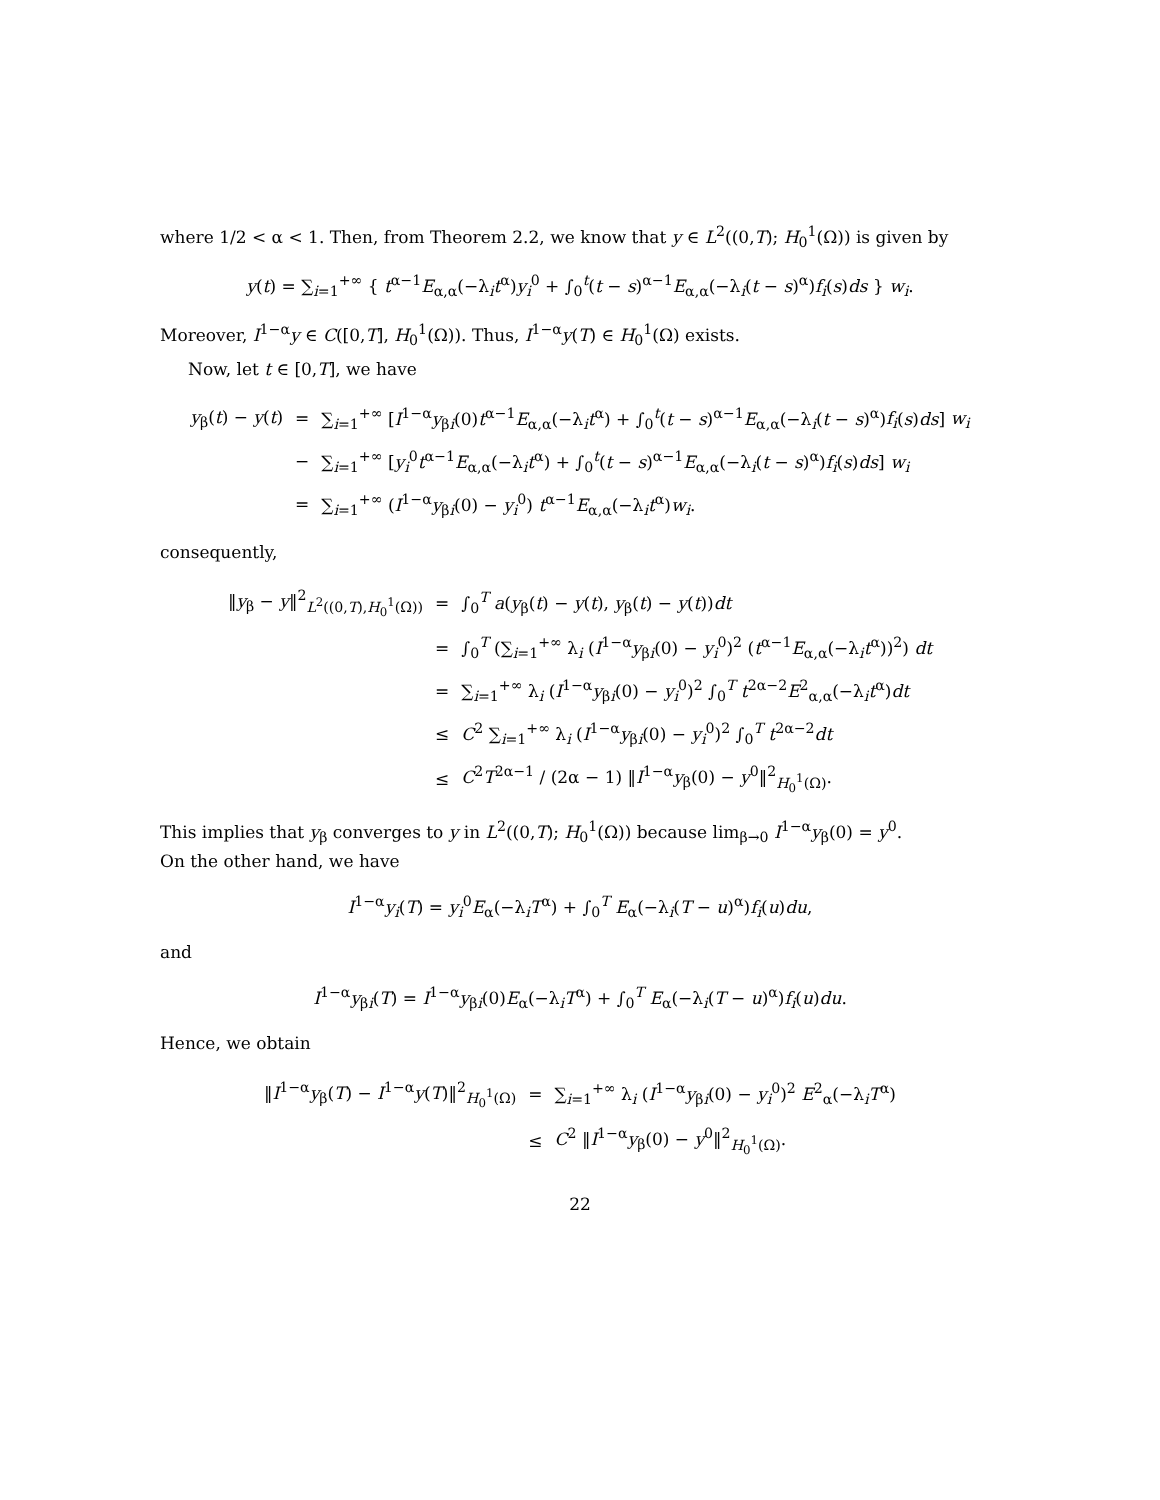where 1/2 < α < 1. Then, from Theorem 2.2, we know that y ∈ L<sup>2</sup>((0,T); H<sub>0</sub><sup>1</sup>(Ω)) is given by
y(t) = ∑<sub>i=1</sub><sup>+∞</sup> { t<sup>α−1</sup>E<sub>α,α</sub>(−λ<sub>i</sub>t<sup>α</sup>)y<sub>i</sub><sup>0</sup> + ∫<sub>0</sub><sup>t</sup>(t − s)<sup>α−1</sup>E<sub>α,α</sub>(−λ<sub>i</sub>(t − s)<sup>α</sup>)f<sub>i</sub>(s)ds } w<sub>i</sub>.
Moreover, I<sup>1−α</sup>y ∈ C([0,T], H<sub>0</sub><sup>1</sup>(Ω)). Thus, I<sup>1−α</sup>y(T) ∈ H<sub>0</sub><sup>1</sup>(Ω) exists.
Now, let t ∈ [0,T], we have
| y<sub>β</sub>( t ) − y ( t ) | = | ∑<sub>i=1</sub><sup>+∞</sup> [ I<sup>1−α</sup> y<sub>βi</sub>(0) t<sup>α−1</sup> E<sub>α,α</sub>(−λ<sub>i</sub> t<sup>α</sup>) + ∫<sub>0</sub><sup>t</sup>( t − s )<sup>α−1</sup> E<sub>α,α</sub>(−λ<sub>i</sub>( t − s )<sup>α</sup>) f<sub>i</sub> ( s ) ds ] w<sub>i</sub> |
| | − | ∑<sub>i=1</sub><sup>+∞</sup> [ y<sub>i</sub><sup>0</sup> t<sup>α−1</sup> E<sub>α,α</sub>(−λ<sub>i</sub> t<sup>α</sup>) + ∫<sub>0</sub><sup>t</sup>( t − s )<sup>α−1</sup> E<sub>α,α</sub>(−λ<sub>i</sub>( t − s )<sup>α</sup>) f<sub>i</sub> ( s ) ds ] w<sub>i</sub> |
| | = | ∑<sub>i=1</sub><sup>+∞</sup> ( I<sup>1−α</sup> y<sub>βi</sub>(0) − y<sub>i</sub><sup>0</sup>) t<sup>α−1</sup> E<sub>α,α</sub>(−λ<sub>i</sub> t<sup>α</sup>) w<sub>i</sub> . |
consequently,
| ‖ y<sub>β</sub> − y ‖<sup>2</sup><sub>L<sup>2</sup>((0,T),H<sub>0</sub><sup>1</sup>(Ω))</sub> | = | ∫<sub>0</sub><sup>T</sup> a ( y<sub>β</sub>( t ) − y ( t ), y<sub>β</sub>( t ) − y ( t )) dt |
| | = | ∫<sub>0</sub><sup>T</sup> (∑<sub>i=1</sub><sup>+∞</sup> λ<sub>i</sub> ( I<sup>1−α</sup> y<sub>βi</sub>(0) − y<sub>i</sub><sup>0</sup>)<sup>2</sup> ( t<sup>α−1</sup> E<sub>α,α</sub>(−λ<sub>i</sub> t<sup>α</sup>))<sup>2</sup>) dt |
| | = | ∑<sub>i=1</sub><sup>+∞</sup> λ<sub>i</sub> ( I<sup>1−α</sup> y<sub>βi</sub>(0) − y<sub>i</sub><sup>0</sup>)<sup>2</sup> ∫<sub>0</sub><sup>T</sup> t<sup>2α−2</sup> E<sup>2</sup><sub>α,α</sub>(−λ<sub>i</sub> t<sup>α</sup>) dt |
| | ≤ | C<sup>2</sup> ∑<sub>i=1</sub><sup>+∞</sup> λ<sub>i</sub> ( I<sup>1−α</sup> y<sub>βi</sub>(0) − y<sub>i</sub><sup>0</sup>)<sup>2</sup> ∫<sub>0</sub><sup>T</sup> t<sup>2α−2</sup> dt |
| | ≤ | C<sup>2</sup> T<sup>2α−1</sup> / (2α − 1) ‖ I<sup>1−α</sup> y<sub>β</sub>(0) − y<sup>0</sup>‖<sup>2</sup><sub>H<sub>0</sub><sup>1</sup>(Ω)</sub>. |
This implies that y<sub>β</sub> converges to y in L<sup>2</sup>((0,T); H<sub>0</sub><sup>1</sup>(Ω)) because lim<sub>β→0</sub> I<sup>1−α</sup>y<sub>β</sub>(0) = y<sup>0</sup>.
On the other hand, we have
I<sup>1−α</sup>y<sub>i</sub>(T) = y<sub>i</sub><sup>0</sup>E<sub>α</sub>(−λ<sub>i</sub>T<sup>α</sup>) + ∫<sub>0</sub><sup>T</sup> E<sub>α</sub>(−λ<sub>i</sub>(T − u)<sup>α</sup>)f<sub>i</sub>(u)du,
and
I<sup>1−α</sup>y<sub>βi</sub>(T) = I<sup>1−α</sup>y<sub>βi</sub>(0)E<sub>α</sub>(−λ<sub>i</sub>T<sup>α</sup>) + ∫<sub>0</sub><sup>T</sup> E<sub>α</sub>(−λ<sub>i</sub>(T − u)<sup>α</sup>)f<sub>i</sub>(u)du.
Hence, we obtain
| ‖ I<sup>1−α</sup> y<sub>β</sub>( T ) − I<sup>1−α</sup> y ( T )‖<sup>2</sup><sub>H<sub>0</sub><sup>1</sup>(Ω)</sub> | = | ∑<sub>i=1</sub><sup>+∞</sup> λ<sub>i</sub> ( I<sup>1−α</sup> y<sub>βi</sub>(0) − y<sub>i</sub><sup>0</sup>)<sup>2</sup> E<sup>2</sup><sub>α</sub>(−λ<sub>i</sub> T<sup>α</sup>) |
| | ≤ | C<sup>2</sup> ‖ I<sup>1−α</sup> y<sub>β</sub>(0) − y<sup>0</sup>‖<sup>2</sup><sub>H<sub>0</sub><sup>1</sup>(Ω)</sub>. |
22